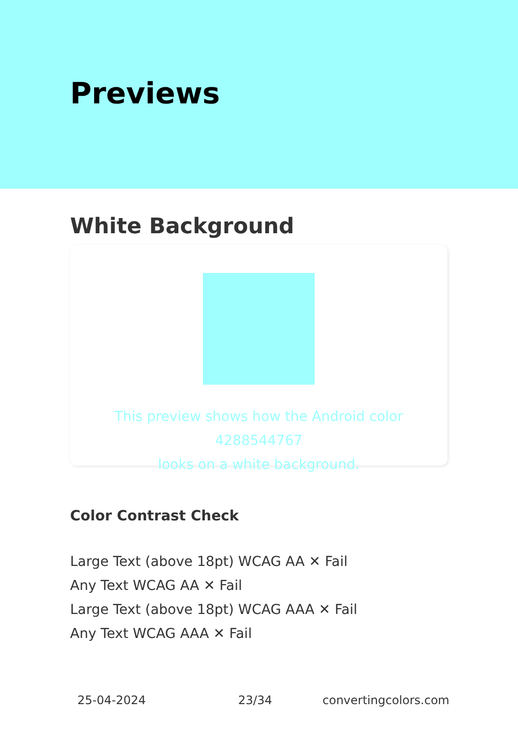Previews
White Background
This preview shows how the Android color 4288544767
looks on a white background.
Color Contrast Check
Large Text (above 18pt) WCAG AA ✕ Fail
Any Text WCAG AA ✕ Fail
Large Text (above 18pt) WCAG AAA ✕ Fail
Any Text WCAG AAA ✕ Fail
25-04-2024 23/34 convertingcolors.com